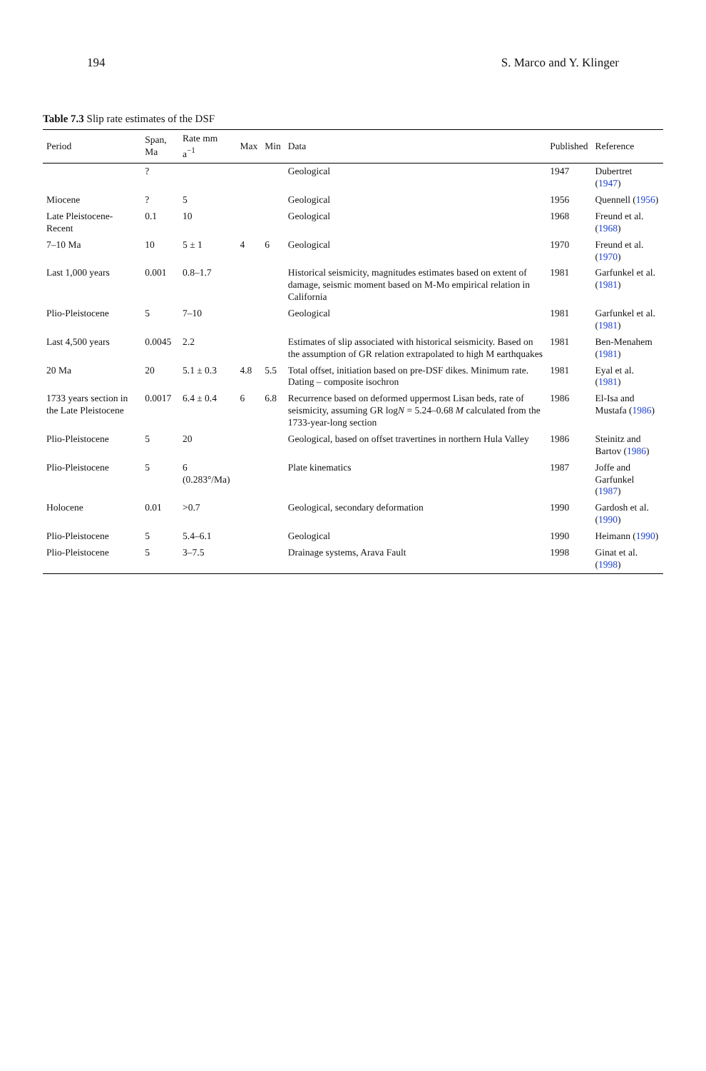194 S. Marco and Y. Klinger
Table 7.3 Slip rate estimates of the DSF
| Period | Span, Ma | Rate mm a<sup>−1</sup> | Max | Min | Data | Published | Reference |
| --- | --- | --- | --- | --- | --- | --- | --- |
| | ? | | | | Geological | 1947 | Dubertret ( 1947 ) |
| Miocene | ? | 5 | | | Geological | 1956 | Quennell ( 1956 ) |
| Late Pleistocene-Recent | 0.1 | 10 | | | Geological | 1968 | Freund et al. ( 1968 ) |
| 7–10 Ma | 10 | 5 ± 1 | 4 | 6 | Geological | 1970 | Freund et al. ( 1970 ) |
| Last 1,000 years | 0.001 | 0.8–1.7 | | | Historical seismicity, magnitudes estimates based on extent of damage, seismic moment based on M-Mo empirical relation in California | 1981 | Garfunkel et al. ( 1981 ) |
| Plio-Pleistocene | 5 | 7–10 | | | Geological | 1981 | Garfunkel et al. ( 1981 ) |
| Last 4,500 years | 0.0045 | 2.2 | | | Estimates of slip associated with historical seismicity. Based on the assumption of GR relation extrapolated to high M earthquakes | 1981 | Ben-Menahem ( 1981 ) |
| 20 Ma | 20 | 5.1 ± 0.3 | 4.8 | 5.5 | Total offset, initiation based on pre-DSF dikes. Minimum rate. Dating – composite isochron | 1981 | Eyal et al. ( 1981 ) |
| 1733 years section in the Late Pleistocene | 0.0017 | 6.4 ± 0.4 | 6 | 6.8 | Recurrence based on deformed uppermost Lisan beds, rate of seismicity, assuming GR log N = 5.24–0.68 M calculated from the 1733-year-long section | 1986 | El-Isa and Mustafa ( 1986 ) |
| Plio-Pleistocene | 5 | 20 | | | Geological, based on offset travertines in northern Hula Valley | 1986 | Steinitz and Bartov ( 1986 ) |
| Plio-Pleistocene | 5 | 6 (0.283°/Ma) | | | Plate kinematics | 1987 | Joffe and Garfunkel ( 1987 ) |
| Holocene | 0.01 | >0.7 | | | Geological, secondary deformation | 1990 | Gardosh et al. ( 1990 ) |
| Plio-Pleistocene | 5 | 5.4–6.1 | | | Geological | 1990 | Heimann ( 1990 ) |
| Plio-Pleistocene | 5 | 3–7.5 | | | Drainage systems, Arava Fault | 1998 | Ginat et al. ( 1998 ) |